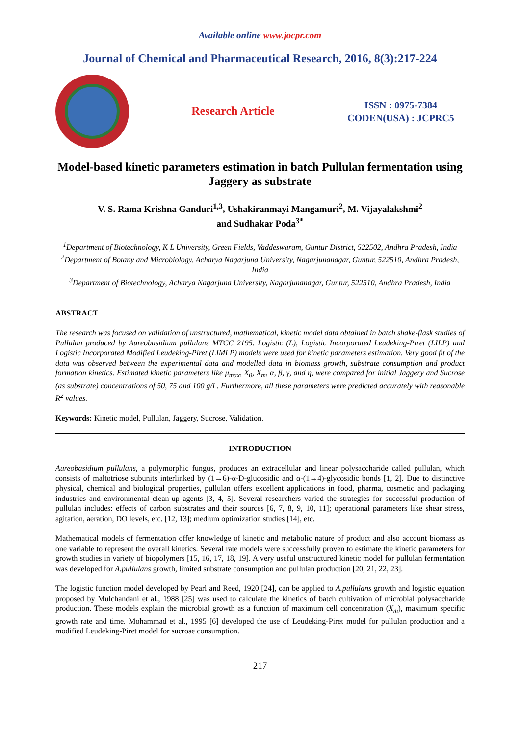Available online www.jocpr.com
Journal of Chemical and Pharmaceutical Research, 2016, 8(3):217-224
Research Article
ISSN : 0975-7384
CODEN(USA) : JCPRC5
Model-based kinetic parameters estimation in batch Pullulan fermentation using Jaggery as substrate
V. S. Rama Krishna Ganduri<sup>1,3</sup>, Ushakiranmayi Mangamuri<sup>2</sup>, M. Vijayalakshmi<sup>2</sup>
and Sudhakar Poda<sup>3*</sup>
<sup>1</sup> Department of Biotechnology, K L University, Green Fields, Vaddeswaram, Guntur District, 522502, Andhra Pradesh, India
<sup>2</sup> Department of Botany and Microbiology, Acharya Nagarjuna University, Nagarjunanagar, Guntur, 522510, Andhra Pradesh, India
<sup>3</sup> Department of Biotechnology, Acharya Nagarjuna University, Nagarjunanagar, Guntur, 522510, Andhra Pradesh, India
ABSTRACT
The research was focused on validation of unstructured, mathematical, kinetic model data obtained in batch shake-flask studies of Pullulan produced by Aureobasidium pullulans MTCC 2195. Logistic (L), Logistic Incorporated Leudeking-Piret (LILP) and Logistic Incorporated Modified Leudeking-Piret (LIMLP) models were used for kinetic parameters estimation. Very good fit of the data was observed between the experimental data and modelled data in biomass growth, substrate consumption and product formation kinetics. Estimated kinetic parameters like μ<sub>max</sub>, X<sub>0</sub>, X<sub>m</sub>, α, β, γ, and η, were compared for initial Jaggery and Sucrose (as substrate) concentrations of 50, 75 and 100 g/L. Furthermore, all these parameters were predicted accurately with reasonable R<sup>2</sup> values.
Keywords: Kinetic model, Pullulan, Jaggery, Sucrose, Validation.
INTRODUCTION
Aureobasidium pullulans, a polymorphic fungus, produces an extracellular and linear polysaccharide called pullulan, which consists of maltotriose subunits interlinked by (1→6)-α-D-glucosidic and α-(1→4)-glycosidic bonds [1, 2]. Due to distinctive physical, chemical and biological properties, pullulan offers excellent applications in food, pharma, cosmetic and packaging industries and environmental clean-up agents [3, 4, 5]. Several researchers varied the strategies for successful production of pullulan includes: effects of carbon substrates and their sources [6, 7, 8, 9, 10, 11]; operational parameters like shear stress, agitation, aeration, DO levels, etc. [12, 13]; medium optimization studies [14], etc.
Mathematical models of fermentation offer knowledge of kinetic and metabolic nature of product and also account biomass as one variable to represent the overall kinetics. Several rate models were successfully proven to estimate the kinetic parameters for growth studies in variety of biopolymers [15, 16, 17, 18, 19]. A very useful unstructured kinetic model for pullulan fermentation was developed for A.pullulans growth, limited substrate consumption and pullulan production [20, 21, 22, 23].
The logistic function model developed by Pearl and Reed, 1920 [24], can be applied to A.pullulans growth and logistic equation proposed by Mulchandani et al., 1988 [25] was used to calculate the kinetics of batch cultivation of microbial polysaccharide production. These models explain the microbial growth as a function of maximum cell concentration (X<sub>m</sub>), maximum specific growth rate and time. Mohammad et al., 1995 [6] developed the use of Leudeking-Piret model for pullulan production and a modified Leudeking-Piret model for sucrose consumption.
217